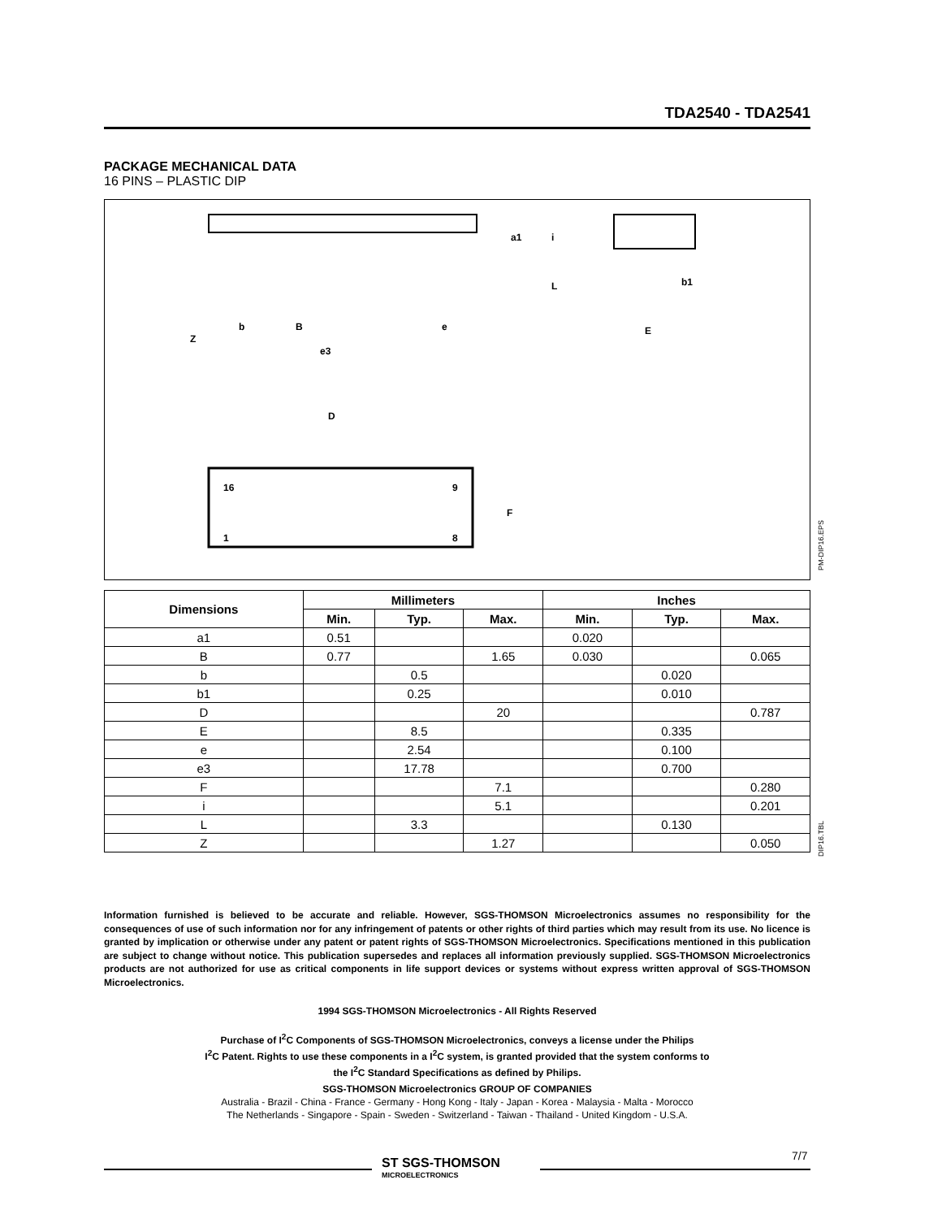TDA2540 - TDA2541
PACKAGE MECHANICAL DATA
16 PINS – PLASTIC DIP
16
9
1
8
D
F
Z
b
B
e
e3
E
b1
a1
i
L
PM-DIP16.EPS
| Dimensions | Millimeters | | | Inches | | |
| --- | --- | --- | --- | --- | --- | --- |
| | Min. | Typ. | Max. | Min. | Typ. | Max. |
| a1 | 0.51 | | | 0.020 | | |
| B | 0.77 | | 1.65 | 0.030 | | 0.065 |
| b | | 0.5 | | | 0.020 | |
| b1 | | 0.25 | | | 0.010 | |
| D | | | 20 | | | 0.787 |
| E | | 8.5 | | | 0.335 | |
| e | | 2.54 | | | 0.100 | |
| e3 | | 17.78 | | | 0.700 | |
| F | | | 7.1 | | | 0.280 |
| i | | | 5.1 | | | 0.201 |
| L | | 3.3 | | | 0.130 | |
| Z | | | 1.27 | | | 0.050 |
DIP16.TBL
Information furnished is believed to be accurate and reliable. However, SGS-THOMSON Microelectronics assumes no responsibility for the consequences of use of such information nor for any infringement of patents or other rights of third parties which may result from its use. No licence is granted by implication or otherwise under any patent or patent rights of SGS-THOMSON Microelectronics. Specifications mentioned in this publication are subject to change without notice. This publication supersedes and replaces all information previously supplied. SGS-THOMSON Microelectronics products are not authorized for use as critical components in life support devices or systems without express written approval of SGS-THOMSON Microelectronics.
1994 SGS-THOMSON Microelectronics - All Rights Reserved
Purchase of I<sup>2</sup>C Components of SGS-THOMSON Microelectronics, conveys a license under the Philips
I<sup>2</sup>C Patent. Rights to use these components in a I<sup>2</sup>C system, is granted provided that the system conforms to
the I<sup>2</sup>C Standard Specifications as defined by Philips.
SGS-THOMSON Microelectronics GROUP OF COMPANIES
Australia - Brazil - China - France - Germany - Hong Kong - Italy - Japan - Korea - Malaysia - Malta - Morocco
The Netherlands - Singapore - Spain - Sweden - Switzerland - Taiwan - Thailand - United Kingdom - U.S.A.
ST SGS-THOMSON
MICROELECTRONICS
7/7